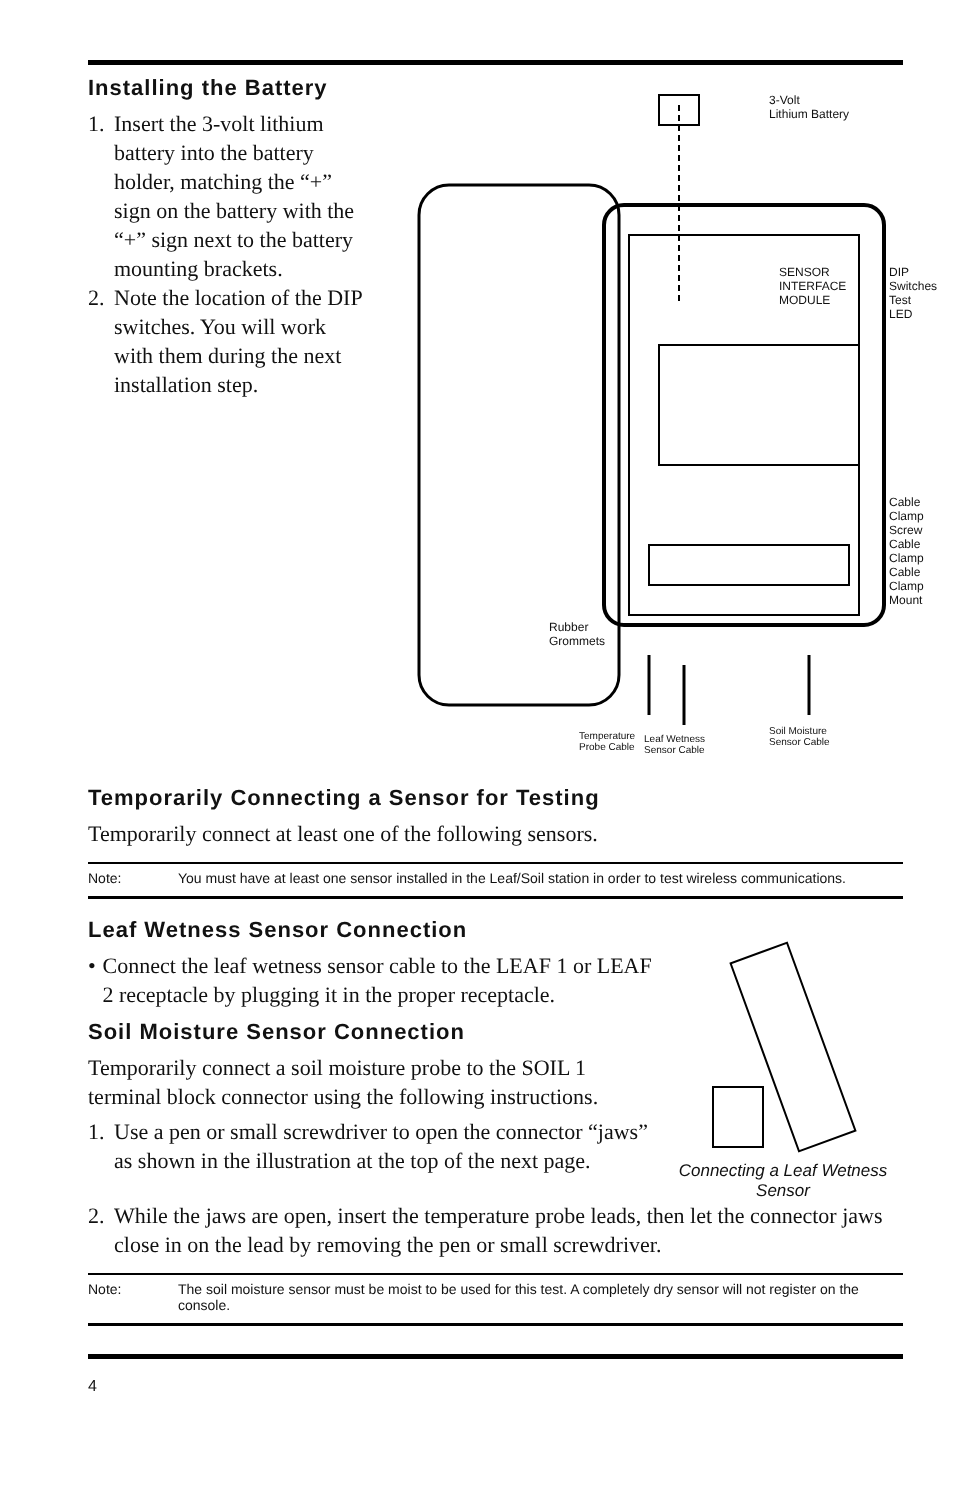Installing the Battery
1. Insert the 3-volt lithium battery into the battery holder, matching the “+” sign on the battery with the “+” sign next to the battery mounting brackets.
2. Note the location of the DIP switches. You will work with them during the next installation step.
3-Volt
Lithium Battery
SENSOR
INTERFACE
MODULE
DIP Switches
Test LED
Cable Clamp
Screw
Cable Clamp
Cable Clamp
Mount
Rubber
Grommets
Temperature
Probe Cable
Leaf Wetness
Sensor Cable
Soil Moisture
Sensor Cable
Temporarily Connecting a Sensor for Testing
Temporarily connect at least one of the following sensors.
Note: You must have at least one sensor installed in the Leaf/Soil station in order to test wireless communications.
Leaf Wetness Sensor Connection
• Connect the leaf wetness sensor cable to the LEAF 1 or LEAF 2 receptacle by plugging it in the proper receptacle.
Soil Moisture Sensor Connection
Temporarily connect a soil moisture probe to the SOIL 1 terminal block connector using the following instructions.
1.
Use a pen or small screwdriver to open the connector “jaws” as shown in the illustration at the top of the next page.
Connecting a Leaf Wetness Sensor
2.
While the jaws are open, insert the temperature probe leads, then let the connector jaws close in on the lead by removing the pen or small screwdriver.
Note: The soil moisture sensor must be moist to be used for this test. A completely dry sensor will not register on the console.
4